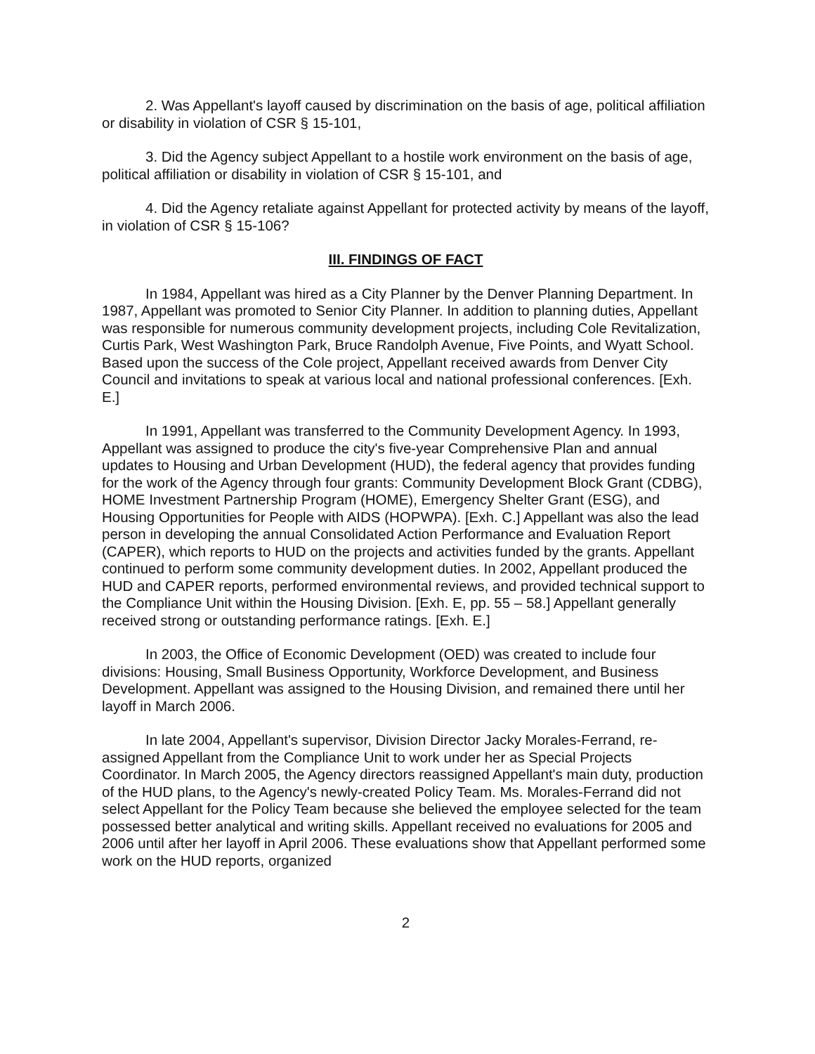2. Was Appellant's layoff caused by discrimination on the basis of age, political affiliation or disability in violation of CSR § 15-101,
3. Did the Agency subject Appellant to a hostile work environment on the basis of age, political affiliation or disability in violation of CSR § 15-101, and
4. Did the Agency retaliate against Appellant for protected activity by means of the layoff, in violation of CSR § 15-106?
III. FINDINGS OF FACT
In 1984, Appellant was hired as a City Planner by the Denver Planning Department. In 1987, Appellant was promoted to Senior City Planner. In addition to planning duties, Appellant was responsible for numerous community development projects, including Cole Revitalization, Curtis Park, West Washington Park, Bruce Randolph Avenue, Five Points, and Wyatt School. Based upon the success of the Cole project, Appellant received awards from Denver City Council and invitations to speak at various local and national professional conferences. [Exh. E.]
In 1991, Appellant was transferred to the Community Development Agency. In 1993, Appellant was assigned to produce the city's five-year Comprehensive Plan and annual updates to Housing and Urban Development (HUD), the federal agency that provides funding for the work of the Agency through four grants: Community Development Block Grant (CDBG), HOME Investment Partnership Program (HOME), Emergency Shelter Grant (ESG), and Housing Opportunities for People with AIDS (HOPWPA). [Exh. C.] Appellant was also the lead person in developing the annual Consolidated Action Performance and Evaluation Report (CAPER), which reports to HUD on the projects and activities funded by the grants. Appellant continued to perform some community development duties. In 2002, Appellant produced the HUD and CAPER reports, performed environmental reviews, and provided technical support to the Compliance Unit within the Housing Division. [Exh. E, pp. 55 – 58.] Appellant generally received strong or outstanding performance ratings. [Exh. E.]
In 2003, the Office of Economic Development (OED) was created to include four divisions: Housing, Small Business Opportunity, Workforce Development, and Business Development. Appellant was assigned to the Housing Division, and remained there until her layoff in March 2006.
In late 2004, Appellant's supervisor, Division Director Jacky Morales-Ferrand, re-assigned Appellant from the Compliance Unit to work under her as Special Projects Coordinator. In March 2005, the Agency directors reassigned Appellant's main duty, production of the HUD plans, to the Agency's newly-created Policy Team. Ms. Morales-Ferrand did not select Appellant for the Policy Team because she believed the employee selected for the team possessed better analytical and writing skills. Appellant received no evaluations for 2005 and 2006 until after her layoff in April 2006. These evaluations show that Appellant performed some work on the HUD reports, organized
2